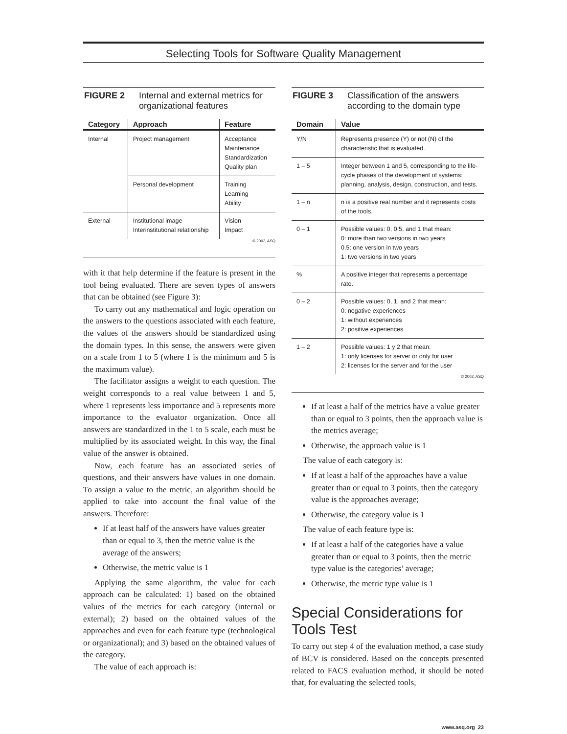Selecting Tools for Software Quality Management
FIGURE 2 Internal and external metrics for organizational features
| Category | Approach | Feature |
| --- | --- | --- |
| Internal | Project management | Acceptance Maintenance Standardization Quality plan |
| | Personal development | Training Learning Ability |
| External | Institutional image Interinstitutional relationship | Vision Impact |
© 2002, ASQ
with it that help determine if the feature is present in the tool being evaluated. There are seven types of answers that can be obtained (see Figure 3):
To carry out any mathematical and logic operation on the answers to the questions associated with each feature, the values of the answers should be standardized using the domain types. In this sense, the answers were given on a scale from 1 to 5 (where 1 is the minimum and 5 is the maximum value).
The facilitator assigns a weight to each question. The weight corresponds to a real value between 1 and 5, where 1 represents less importance and 5 represents more importance to the evaluator organization. Once all answers are standardized in the 1 to 5 scale, each must be multiplied by its associated weight. In this way, the final value of the answer is obtained.
Now, each feature has an associated series of questions, and their answers have values in one domain. To assign a value to the metric, an algorithm should be applied to take into account the final value of the answers. Therefore:
If at least half of the answers have values greater than or equal to 3, then the metric value is the average of the answers;
Otherwise, the metric value is 1
Applying the same algorithm, the value for each approach can be calculated: 1) based on the obtained values of the metrics for each category (internal or external); 2) based on the obtained values of the approaches and even for each feature type (technological or organizational); and 3) based on the obtained values of the category.
The value of each approach is:
FIGURE 3 Classification of the answers according to the domain type
| Domain | Value |
| --- | --- |
| Y/N | Represents presence (Y) or not (N) of the characteristic that is evaluated. |
| 1 – 5 | Integer between 1 and 5, corresponding to the life-cycle phases of the development of systems: planning, analysis, design, construction, and tests. |
| 1 – n | n is a positive real number and it represents costs of the tools. |
| 0 – 1 | Possible values: 0, 0.5, and 1 that mean: 0: more than two versions in two years 0.5: one version in two years 1: two versions in two years |
| % | A positive integer that represents a percentage rate. |
| 0 – 2 | Possible values: 0, 1, and 2 that mean: 0: negative experiences 1: without experiences 2: positive experiences |
| 1 – 2 | Possible values: 1 y 2 that mean: 1: only licenses for server or only for user 2: licenses for the server and for the user |
© 2002, ASQ
If at least a half of the metrics have a value greater than or equal to 3 points, then the approach value is the metrics average;
Otherwise, the approach value is 1
The value of each category is:
If at least a half of the approaches have a value greater than or equal to 3 points, then the category value is the approaches average;
Otherwise, the category value is 1
The value of each feature type is:
If at least a half of the categories have a value greater than or equal to 3 points, then the metric type value is the categories’ average;
Otherwise, the metric type value is 1
Special Considerations for Tools Test
To carry out step 4 of the evaluation method, a case study of BCV is considered. Based on the concepts presented related to FACS evaluation method, it should be noted that, for evaluating the selected tools,
www.asq.org 23